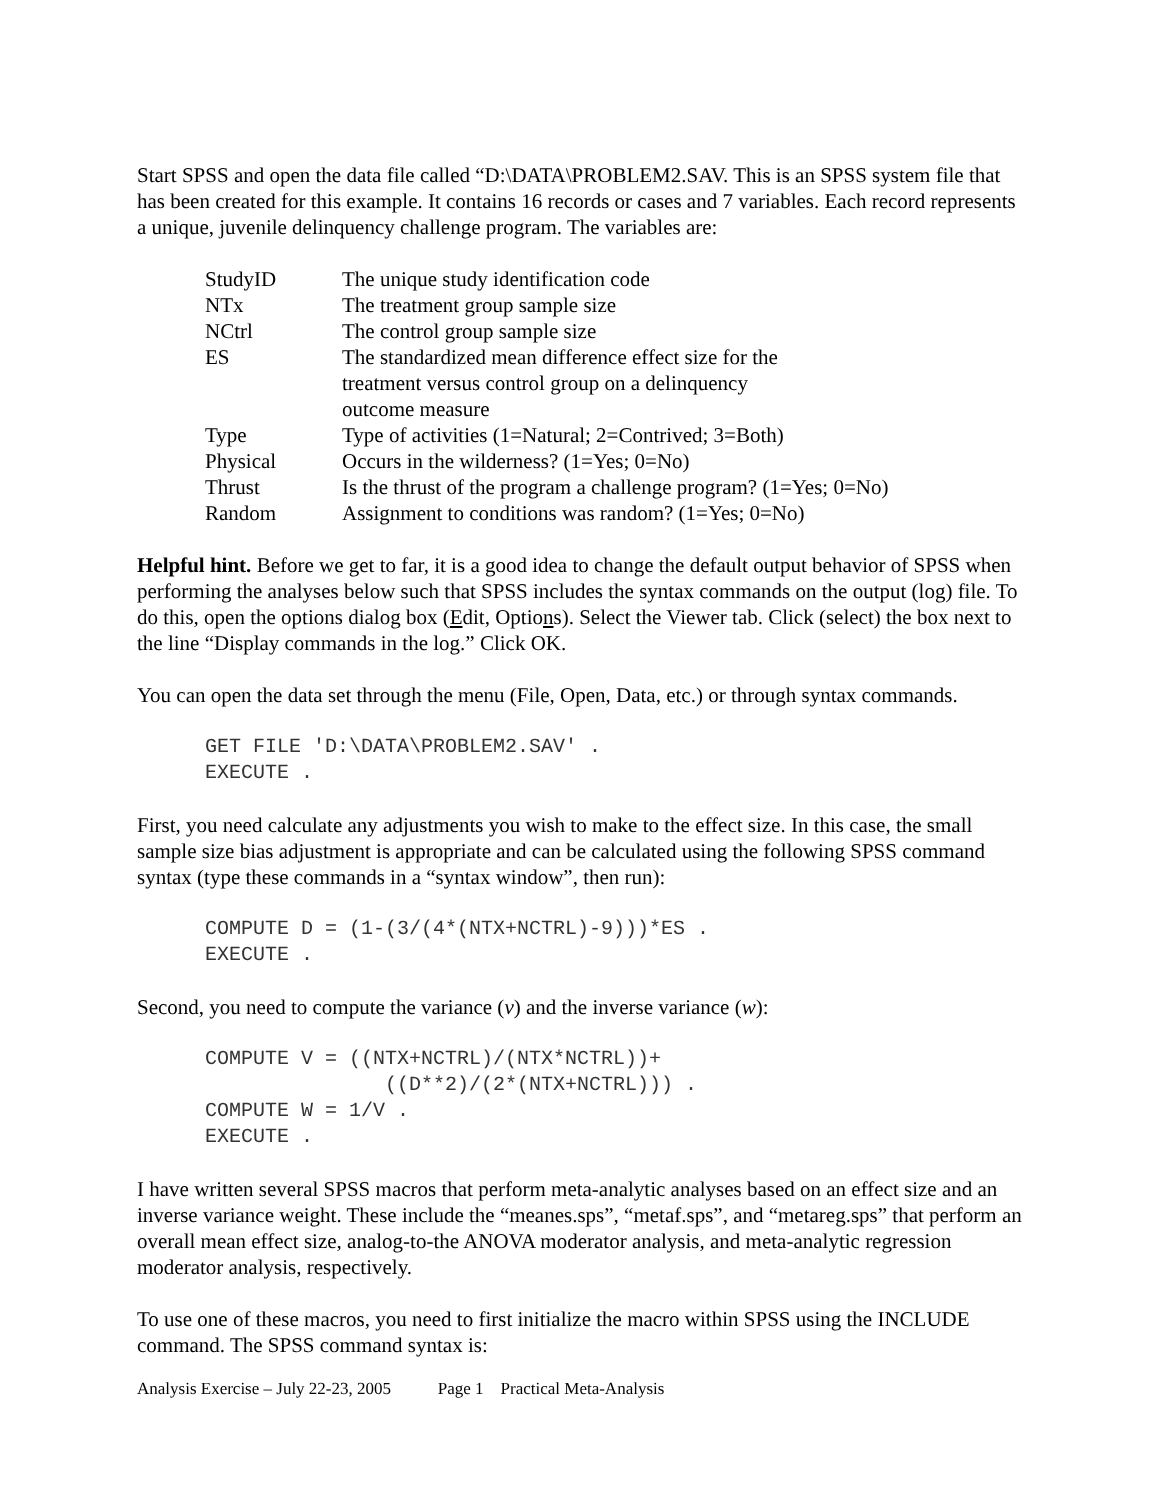Start SPSS and open the data file called “D:\DATA\PROBLEM2.SAV. This is an SPSS system file that has been created for this example. It contains 16 records or cases and 7 variables. Each record represents a unique, juvenile delinquency challenge program. The variables are:
| StudyID | The unique study identification code |
| NTx | The treatment group sample size |
| NCtrl | The control group sample size |
| ES | The standardized mean difference effect size for the treatment versus control group on a delinquency outcome measure |
| Type | Type of activities (1=Natural; 2=Contrived; 3=Both) |
| Physical | Occurs in the wilderness? (1=Yes; 0=No) |
| Thrust | Is the thrust of the program a challenge program? (1=Yes; 0=No) |
| Random | Assignment to conditions was random? (1=Yes; 0=No) |
Helpful hint. Before we get to far, it is a good idea to change the default output behavior of SPSS when performing the analyses below such that SPSS includes the syntax commands on the output (log) file. To do this, open the options dialog box (Edit, Options). Select the Viewer tab. Click (select) the box next to the line “Display commands in the log.” Click OK.
You can open the data set through the menu (File, Open, Data, etc.) or through syntax commands.
GET FILE 'D:\DATA\PROBLEM2.SAV' .
EXECUTE .
First, you need calculate any adjustments you wish to make to the effect size. In this case, the small sample size bias adjustment is appropriate and can be calculated using the following SPSS command syntax (type these commands in a “syntax window”, then run):
COMPUTE D = (1-(3/(4*(NTX+NCTRL)-9)))*ES .
EXECUTE .
Second, you need to compute the variance (v) and the inverse variance (w):
COMPUTE V = ((NTX+NCTRL)/(NTX*NCTRL))+
               ((D**2)/(2*(NTX+NCTRL))) .
COMPUTE W = 1/V .
EXECUTE .
I have written several SPSS macros that perform meta-analytic analyses based on an effect size and an inverse variance weight. These include the “meanes.sps”, “metaf.sps”, and “metareg.sps” that perform an overall mean effect size, analog-to-the ANOVA moderator analysis, and meta-analytic regression moderator analysis, respectively.
To use one of these macros, you need to first initialize the macro within SPSS using the INCLUDE command. The SPSS command syntax is:
Analysis Exercise – July 22-23, 2005 Page 1 Practical Meta-Analysis